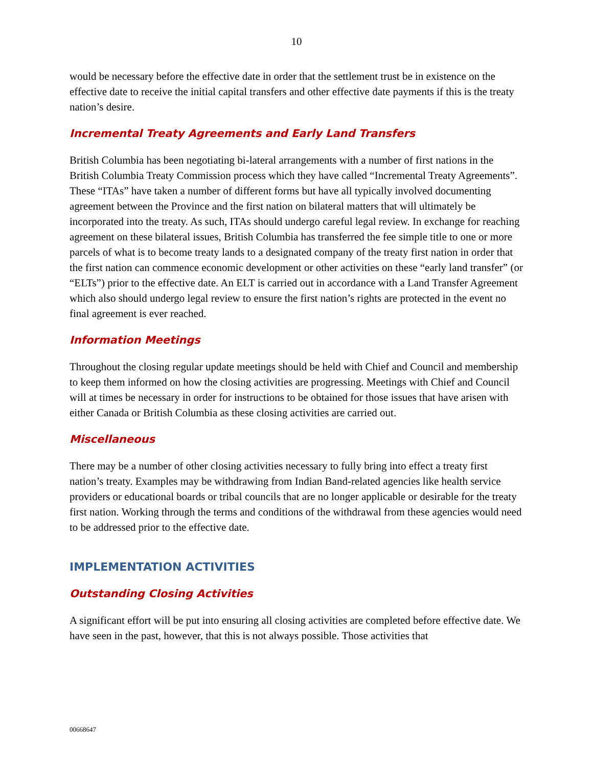10
would be necessary before the effective date in order that the settlement trust be in existence on the effective date to receive the initial capital transfers and other effective date payments if this is the treaty nation’s desire.
Incremental Treaty Agreements and Early Land Transfers
British Columbia has been negotiating bi-lateral arrangements with a number of first nations in the British Columbia Treaty Commission process which they have called “Incremental Treaty Agreements”. These “ITAs” have taken a number of different forms but have all typically involved documenting agreement between the Province and the first nation on bilateral matters that will ultimately be incorporated into the treaty. As such, ITAs should undergo careful legal review. In exchange for reaching agreement on these bilateral issues, British Columbia has transferred the fee simple title to one or more parcels of what is to become treaty lands to a designated company of the treaty first nation in order that the first nation can commence economic development or other activities on these “early land transfer” (or “ELTs”) prior to the effective date. An ELT is carried out in accordance with a Land Transfer Agreement which also should undergo legal review to ensure the first nation’s rights are protected in the event no final agreement is ever reached.
Information Meetings
Throughout the closing regular update meetings should be held with Chief and Council and membership to keep them informed on how the closing activities are progressing. Meetings with Chief and Council will at times be necessary in order for instructions to be obtained for those issues that have arisen with either Canada or British Columbia as these closing activities are carried out.
Miscellaneous
There may be a number of other closing activities necessary to fully bring into effect a treaty first nation’s treaty. Examples may be withdrawing from Indian Band-related agencies like health service providers or educational boards or tribal councils that are no longer applicable or desirable for the treaty first nation. Working through the terms and conditions of the withdrawal from these agencies would need to be addressed prior to the effective date.
IMPLEMENTATION ACTIVITIES
Outstanding Closing Activities
A significant effort will be put into ensuring all closing activities are completed before effective date. We have seen in the past, however, that this is not always possible. Those activities that
00668647